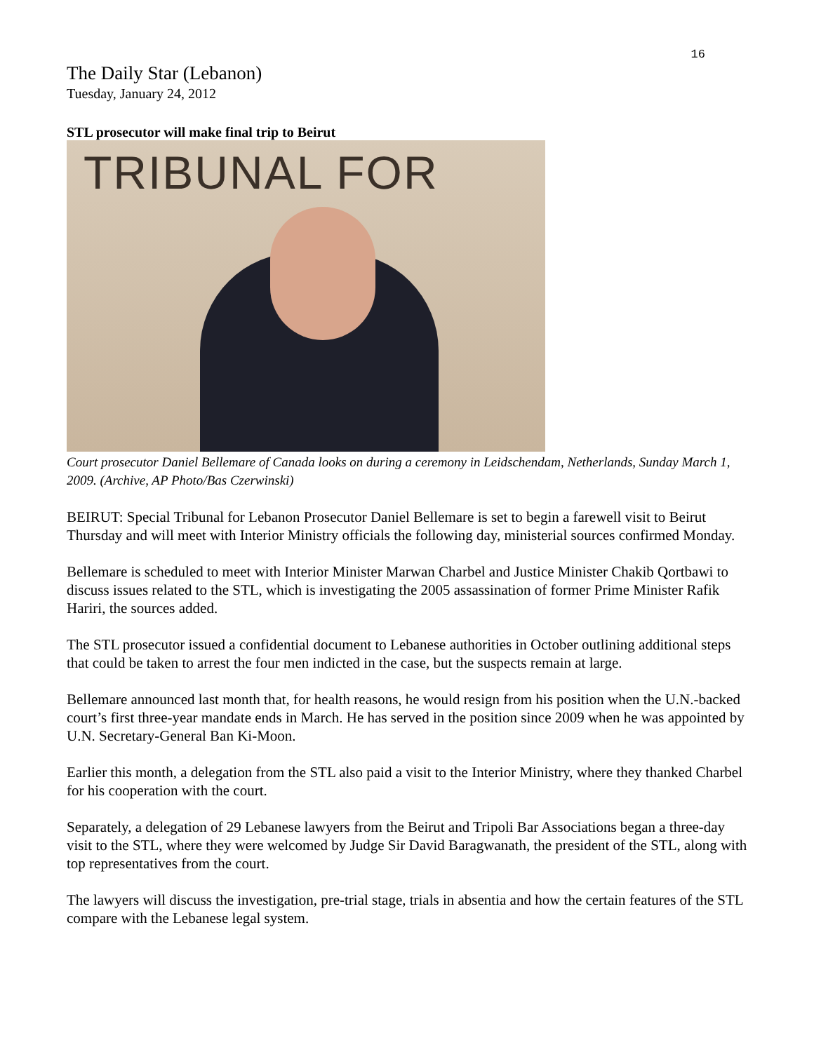16
The Daily Star (Lebanon)
Tuesday, January 24, 2012
STL prosecutor will make final trip to Beirut
TRIBUNAL FOR
Court prosecutor Daniel Bellemare of Canada looks on during a ceremony in Leidschendam, Netherlands, Sunday March 1, 2009. (Archive, AP Photo/Bas Czerwinski)
BEIRUT: Special Tribunal for Lebanon Prosecutor Daniel Bellemare is set to begin a farewell visit to Beirut Thursday and will meet with Interior Ministry officials the following day, ministerial sources confirmed Monday.
Bellemare is scheduled to meet with Interior Minister Marwan Charbel and Justice Minister Chakib Qortbawi to discuss issues related to the STL, which is investigating the 2005 assassination of former Prime Minister Rafik Hariri, the sources added.
The STL prosecutor issued a confidential document to Lebanese authorities in October outlining additional steps that could be taken to arrest the four men indicted in the case, but the suspects remain at large.
Bellemare announced last month that, for health reasons, he would resign from his position when the U.N.-backed court’s first three-year mandate ends in March. He has served in the position since 2009 when he was appointed by U.N. Secretary-General Ban Ki-Moon.
Earlier this month, a delegation from the STL also paid a visit to the Interior Ministry, where they thanked Charbel for his cooperation with the court.
Separately, a delegation of 29 Lebanese lawyers from the Beirut and Tripoli Bar Associations began a three-day visit to the STL, where they were welcomed by Judge Sir David Baragwanath, the president of the STL, along with top representatives from the court.
The lawyers will discuss the investigation, pre-trial stage, trials in absentia and how the certain features of the STL compare with the Lebanese legal system.